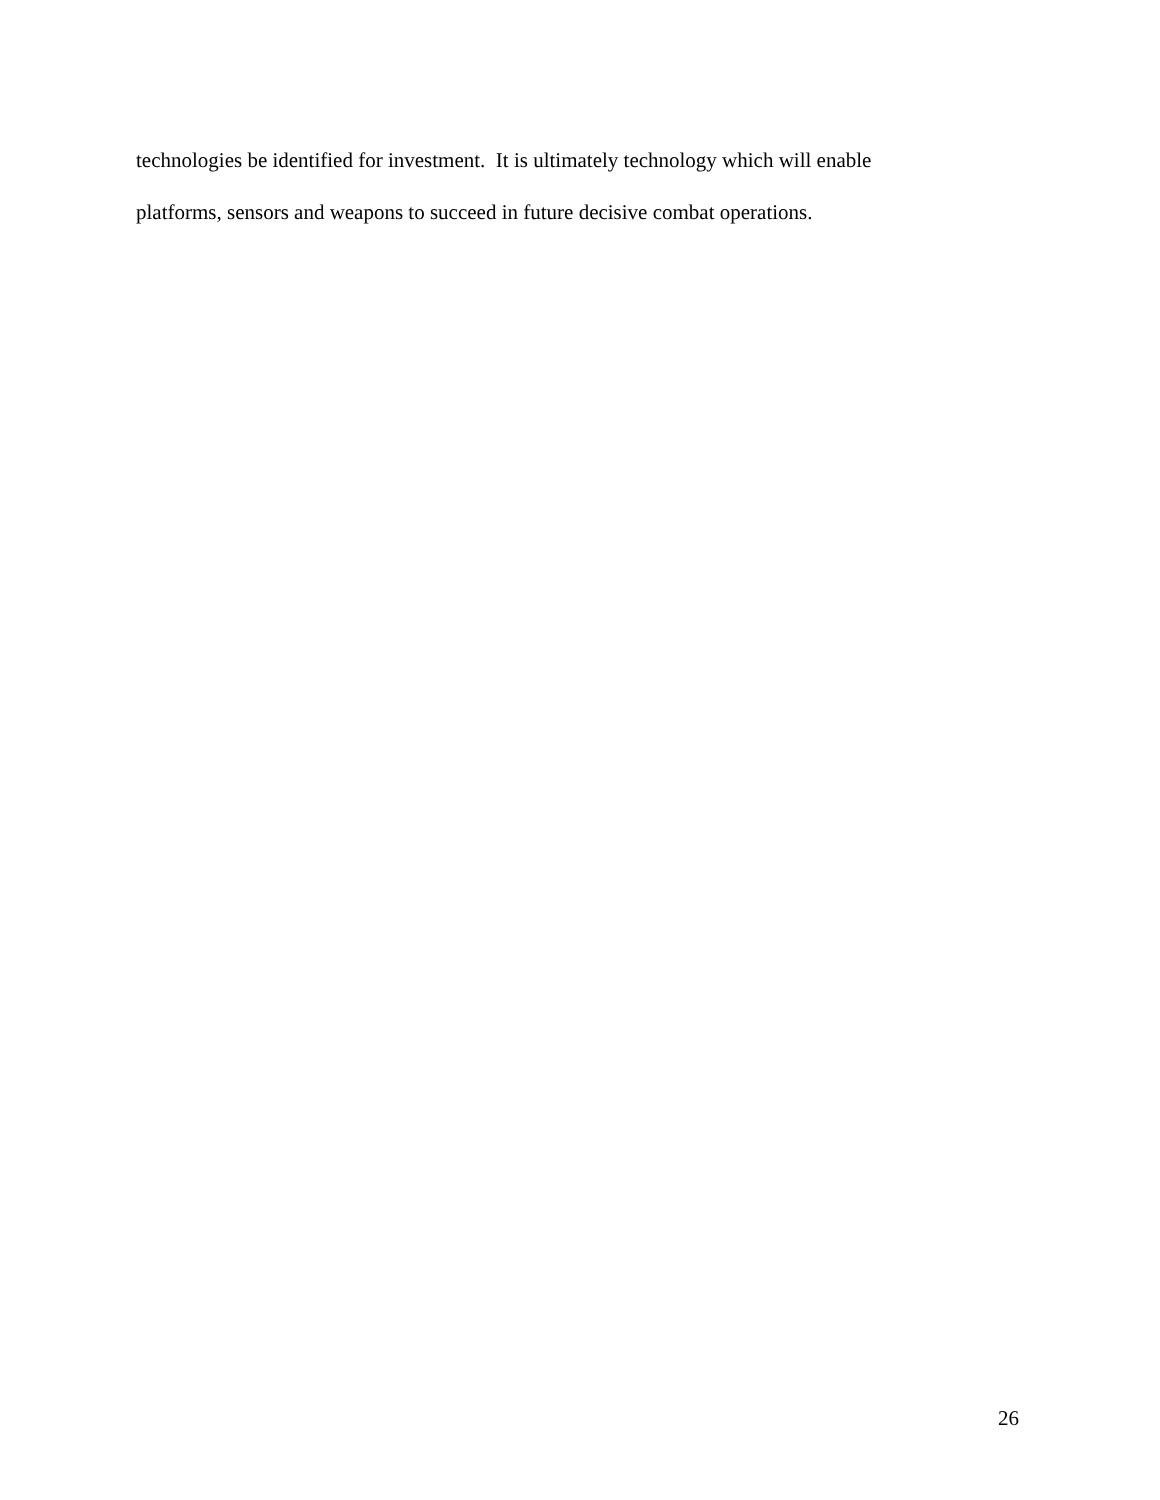technologies be identified for investment. It is ultimately technology which will enable
platforms, sensors and weapons to succeed in future decisive combat operations.
26